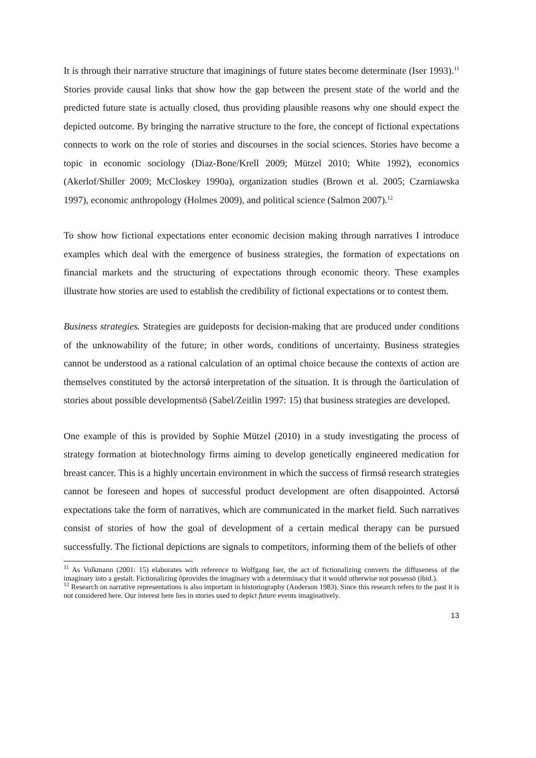It is through their narrative structure that imaginings of future states become determinate (Iser 1993).<sup>11</sup> Stories provide causal links that show how the gap between the present state of the world and the predicted future state is actually closed, thus providing plausible reasons why one should expect the depicted outcome. By bringing the narrative structure to the fore, the concept of fictional expectations connects to work on the role of stories and discourses in the social sciences. Stories have become a topic in economic sociology (Diaz-Bone/Krell 2009; Mützel 2010; White 1992), economics (Akerlof/Shiller 2009; McCloskey 1990a), organization studies (Brown et al. 2005; Czarniawska 1997), economic anthropology (Holmes 2009), and political science (Salmon 2007).<sup>12</sup>
To show how fictional expectations enter economic decision making through narratives I introduce examples which deal with the emergence of business strategies, the formation of expectations on financial markets and the structuring of expectations through economic theory. These examples illustrate how stories are used to establish the credibility of fictional expectations or to contest them.
Business strategies. Strategies are guideposts for decision-making that are produced under conditions of the unknowability of the future; in other words, conditions of uncertainty. Business strategies cannot be understood as a rational calculation of an optimal choice because the contexts of action are themselves constituted by the actorsǿ interpretation of the situation. It is through the õarticulation of stories about possible developmentsö (Sabel/Zeitlin 1997: 15) that business strategies are developed.
One example of this is provided by Sophie Mützel (2010) in a study investigating the process of strategy formation at biotechnology firms aiming to develop genetically engineered medication for breast cancer. This is a highly uncertain environment in which the success of firmsǿ research strategies cannot be foreseen and hopes of successful product development are often disappointed. Actorsǿ expectations take the form of narratives, which are communicated in the market field. Such narratives consist of stories of how the goal of development of a certain medical therapy can be pursued successfully. The fictional depictions are signals to competitors, informing them of the beliefs of other
<sup>11</sup> As Volkmann (2001: 15) elaborates with reference to Wolfgang Iser, the act of fictionalizing converts the diffuseness of the imaginary into a gestalt. Fictionalizing õprovides the imaginary with a determinacy that it would otherwise not possessö (ibid.).
<sup>12</sup> Research on narrative representations is also important in historiography (Anderson 1983). Since this research refers to the past it is not considered here. Our interest here lies in stories used to depict future events imaginatively.
13